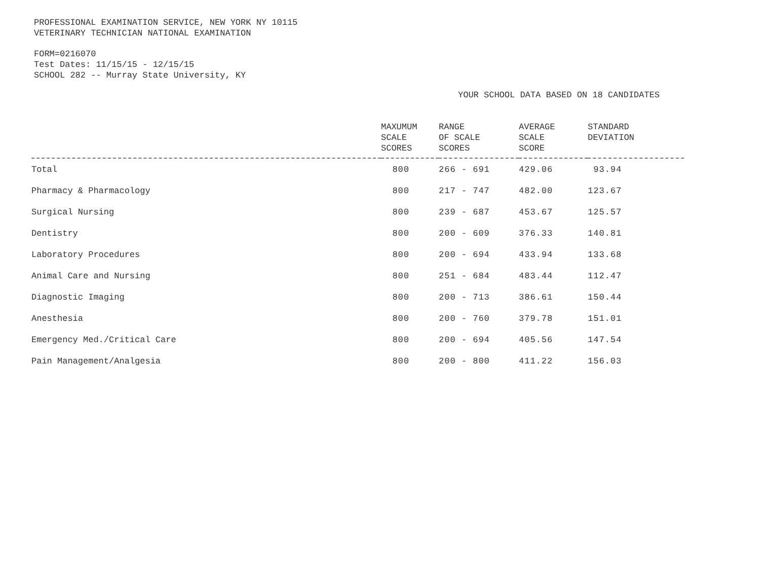PROFESSIONAL EXAMINATION SERVICE, NEW YORK NY 10115
VETERINARY TECHNICIAN NATIONAL EXAMINATION
FORM=0216070
Test Dates: 11/15/15 - 12/15/15
SCHOOL 282 -- Murray State University, KY
YOUR SCHOOL DATA BASED ON 18 CANDIDATES
| | MAXUMUM SCALE SCORES | RANGE OF SCALE SCORES | AVERAGE SCALE SCORE | STANDARD DEVIATION |
| --- | --- | --- | --- | --- |
| Total | 800 | 266 - 691 | 429.06 | 93.94 |
| Pharmacy & Pharmacology | 800 | 217 - 747 | 482.00 | 123.67 |
| Surgical Nursing | 800 | 239 - 687 | 453.67 | 125.57 |
| Dentistry | 800 | 200 - 609 | 376.33 | 140.81 |
| Laboratory Procedures | 800 | 200 - 694 | 433.94 | 133.68 |
| Animal Care and Nursing | 800 | 251 - 684 | 483.44 | 112.47 |
| Diagnostic Imaging | 800 | 200 - 713 | 386.61 | 150.44 |
| Anesthesia | 800 | 200 - 760 | 379.78 | 151.01 |
| Emergency Med./Critical Care | 800 | 200 - 694 | 405.56 | 147.54 |
| Pain Management/Analgesia | 800 | 200 - 800 | 411.22 | 156.03 |